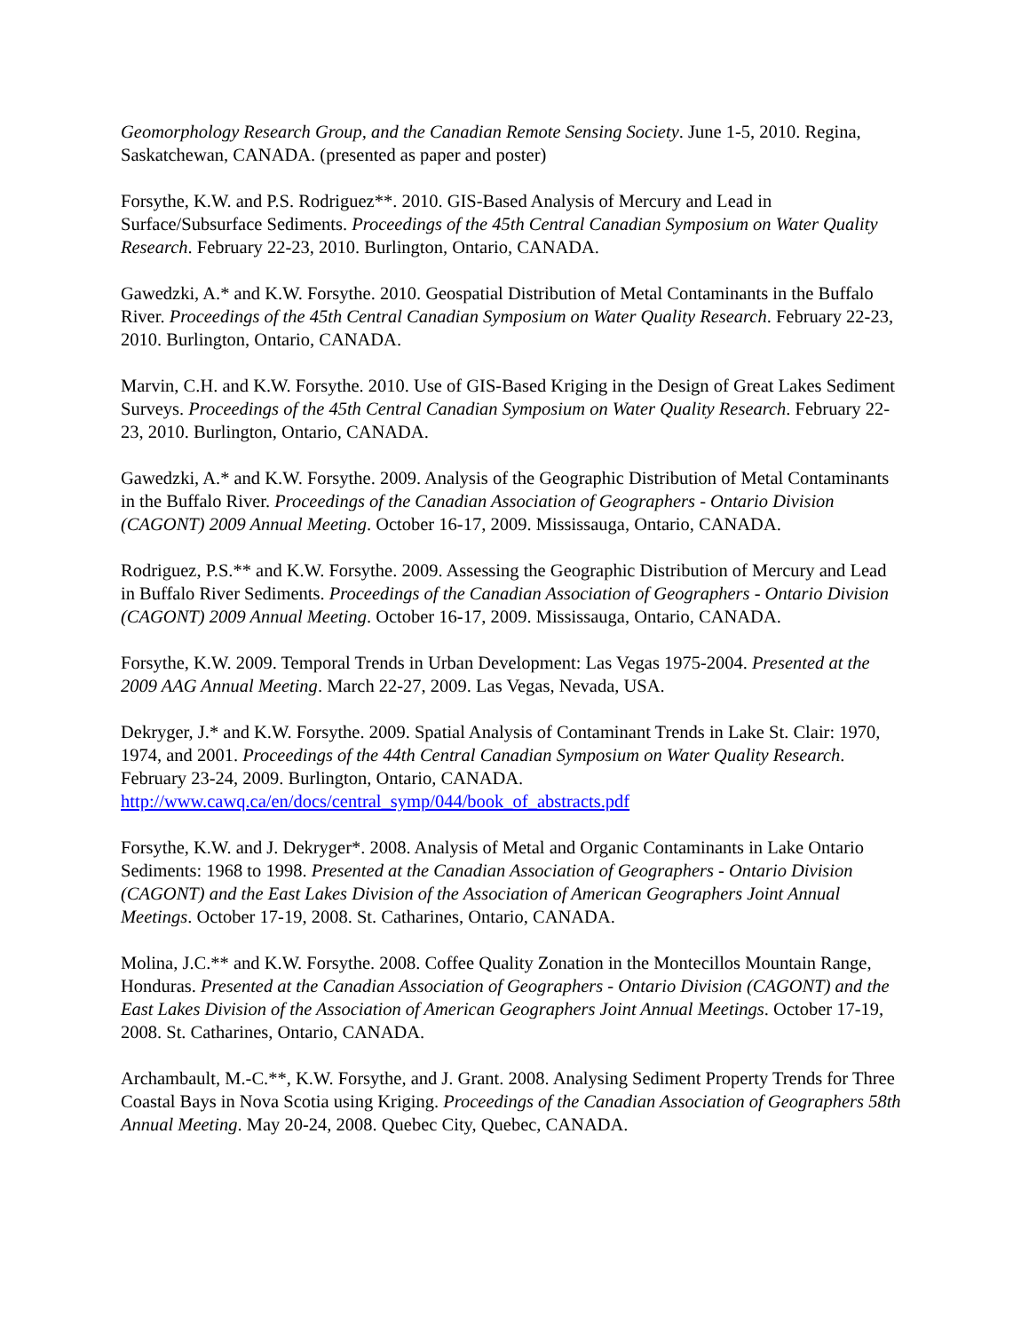Geomorphology Research Group, and the Canadian Remote Sensing Society. June 1-5, 2010. Regina, Saskatchewan, CANADA. (presented as paper and poster)
Forsythe, K.W. and P.S. Rodriguez**. 2010. GIS-Based Analysis of Mercury and Lead in Surface/Subsurface Sediments. Proceedings of the 45th Central Canadian Symposium on Water Quality Research. February 22-23, 2010. Burlington, Ontario, CANADA.
Gawedzki, A.* and K.W. Forsythe. 2010. Geospatial Distribution of Metal Contaminants in the Buffalo River. Proceedings of the 45th Central Canadian Symposium on Water Quality Research. February 22-23, 2010. Burlington, Ontario, CANADA.
Marvin, C.H. and K.W. Forsythe. 2010. Use of GIS-Based Kriging in the Design of Great Lakes Sediment Surveys. Proceedings of the 45th Central Canadian Symposium on Water Quality Research. February 22-23, 2010. Burlington, Ontario, CANADA.
Gawedzki, A.* and K.W. Forsythe. 2009. Analysis of the Geographic Distribution of Metal Contaminants in the Buffalo River. Proceedings of the Canadian Association of Geographers - Ontario Division (CAGONT) 2009 Annual Meeting. October 16-17, 2009. Mississauga, Ontario, CANADA.
Rodriguez, P.S.** and K.W. Forsythe. 2009. Assessing the Geographic Distribution of Mercury and Lead in Buffalo River Sediments. Proceedings of the Canadian Association of Geographers - Ontario Division (CAGONT) 2009 Annual Meeting. October 16-17, 2009. Mississauga, Ontario, CANADA.
Forsythe, K.W. 2009. Temporal Trends in Urban Development: Las Vegas 1975-2004. Presented at the 2009 AAG Annual Meeting. March 22-27, 2009. Las Vegas, Nevada, USA.
Dekryger, J.* and K.W. Forsythe. 2009. Spatial Analysis of Contaminant Trends in Lake St. Clair: 1970, 1974, and 2001. Proceedings of the 44th Central Canadian Symposium on Water Quality Research. February 23-24, 2009. Burlington, Ontario, CANADA. http://www.cawq.ca/en/docs/central_symp/044/book_of_abstracts.pdf
Forsythe, K.W. and J. Dekryger*. 2008. Analysis of Metal and Organic Contaminants in Lake Ontario Sediments: 1968 to 1998. Presented at the Canadian Association of Geographers - Ontario Division (CAGONT) and the East Lakes Division of the Association of American Geographers Joint Annual Meetings. October 17-19, 2008. St. Catharines, Ontario, CANADA.
Molina, J.C.** and K.W. Forsythe. 2008. Coffee Quality Zonation in the Montecillos Mountain Range, Honduras. Presented at the Canadian Association of Geographers - Ontario Division (CAGONT) and the East Lakes Division of the Association of American Geographers Joint Annual Meetings. October 17-19, 2008. St. Catharines, Ontario, CANADA.
Archambault, M.-C.**, K.W. Forsythe, and J. Grant. 2008. Analysing Sediment Property Trends for Three Coastal Bays in Nova Scotia using Kriging. Proceedings of the Canadian Association of Geographers 58th Annual Meeting. May 20-24, 2008. Quebec City, Quebec, CANADA.